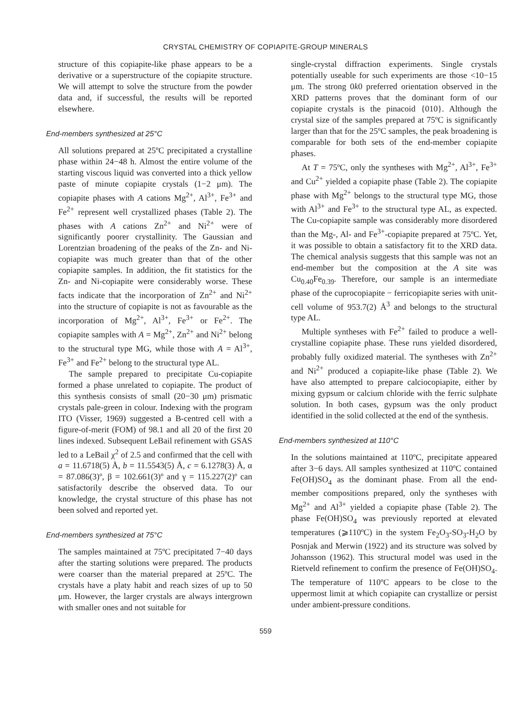CRYSTAL CHEMISTRY OF COPIAPITE-GROUP MINERALS
structure of this copiapite-like phase appears to be a derivative or a superstructure of the copiapite structure. We will attempt to solve the structure from the powder data and, if successful, the results will be reported elsewhere.
End-members synthesized at 25°C
All solutions prepared at 25ºC precipitated a crystalline phase within 24−48 h. Almost the entire volume of the starting viscous liquid was converted into a thick yellow paste of minute copiapite crystals (1−2 μm). The copiapite phases with A cations Mg<sup>2+</sup>, Al<sup>3+</sup>, Fe<sup>3+</sup> and Fe<sup>2+</sup> represent well crystallized phases (Table 2). The phases with A cations Zn<sup>2+</sup> and Ni<sup>2+</sup> were of significantly poorer crystallinity. The Gaussian and Lorentzian broadening of the peaks of the Zn- and Ni-copiapite was much greater than that of the other copiapite samples. In addition, the fit statistics for the Zn- and Ni-copiapite were considerably worse. These facts indicate that the incorporation of Zn<sup>2+</sup> and Ni<sup>2+</sup> into the structure of copiapite is not as favourable as the incorporation of Mg<sup>2+</sup>, Al<sup>3+</sup>, Fe<sup>3+</sup> or Fe<sup>2+</sup>. The copiapite samples with A = Mg<sup>2+</sup>, Zn<sup>2+</sup> and Ni<sup>2+</sup> belong to the structural type MG, while those with A = Al<sup>3+</sup>, Fe<sup>3+</sup> and Fe<sup>2+</sup> belong to the structural type AL.
The sample prepared to precipitate Cu-copiapite formed a phase unrelated to copiapite. The product of this synthesis consists of small (20−30 μm) prismatic crystals pale-green in colour. Indexing with the program ITO (Visser, 1969) suggested a B-centred cell with a figure-of-merit (FOM) of 98.1 and all 20 of the first 20 lines indexed. Subsequent LeBail refinement with GSAS led to a LeBail χ<sup>2</sup> of 2.5 and confirmed that the cell with a = 11.6718(5) Å, b = 11.5543(5) Å, c = 6.1278(3) Å, α = 87.086(3)º, β = 102.661(3)º and γ = 115.227(2)º can satisfactorily describe the observed data. To our knowledge, the crystal structure of this phase has not been solved and reported yet.
End-members synthesized at 75°C
The samples maintained at 75ºC precipitated 7−40 days after the starting solutions were prepared. The products were coarser than the material prepared at 25ºC. The crystals have a platy habit and reach sizes of up to 50 μm. However, the larger crystals are always intergrown with smaller ones and not suitable for
single-crystal diffraction experiments. Single crystals potentially useable for such experiments are those <10−15 μm. The strong 0k0 preferred orientation observed in the XRD patterns proves that the dominant form of our copiapite crystals is the pinacoid {010}. Although the crystal size of the samples prepared at 75ºC is significantly larger than that for the 25ºC samples, the peak broadening is comparable for both sets of the end-member copiapite phases.
At T = 75ºC, only the syntheses with Mg<sup>2+</sup>, Al<sup>3+</sup>, Fe<sup>3+</sup> and Cu<sup>2+</sup> yielded a copiapite phase (Table 2). The copiapite phase with Mg<sup>2+</sup> belongs to the structural type MG, those with Al<sup>3+</sup> and Fe<sup>3+</sup> to the structural type AL, as expected. The Cu-copiapite sample was considerably more disordered than the Mg-, Al- and Fe<sup>3+</sup>-copiapite prepared at 75ºC. Yet, it was possible to obtain a satisfactory fit to the XRD data. The chemical analysis suggests that this sample was not an end-member but the composition at the A site was Cu<sub>0.40</sub>Fe<sub>0.39</sub>. Therefore, our sample is an intermediate phase of the cuprocopiapite − ferricopiapite series with unit-cell volume of 953.7(2) Å<sup>3</sup> and belongs to the structural type AL.
Multiple syntheses with Fe<sup>2+</sup> failed to produce a well-crystalline copiapite phase. These runs yielded disordered, probably fully oxidized material. The syntheses with Zn<sup>2+</sup> and Ni<sup>2+</sup> produced a copiapite-like phase (Table 2). We have also attempted to prepare calciocopiapite, either by mixing gypsum or calcium chloride with the ferric sulphate solution. In both cases, gypsum was the only product identified in the solid collected at the end of the synthesis.
End-members synthesized at 110°C
In the solutions maintained at 110ºC, precipitate appeared after 3−6 days. All samples synthesized at 110ºC contained Fe(OH)SO<sub>4</sub> as the dominant phase. From all the end-member compositions prepared, only the syntheses with Mg<sup>2+</sup> and Al<sup>3+</sup> yielded a copiapite phase (Table 2). The phase Fe(OH)SO<sub>4</sub> was previously reported at elevated temperatures (⩾110ºC) in the system Fe<sub>2</sub>O<sub>3</sub>-SO<sub>3</sub>-H<sub>2</sub>O by Posnjak and Merwin (1922) and its structure was solved by Johansson (1962). This structural model was used in the Rietveld refinement to confirm the presence of Fe(OH)SO<sub>4</sub>. The temperature of 110ºC appears to be close to the uppermost limit at which copiapite can crystallize or persist under ambient-pressure conditions.
559